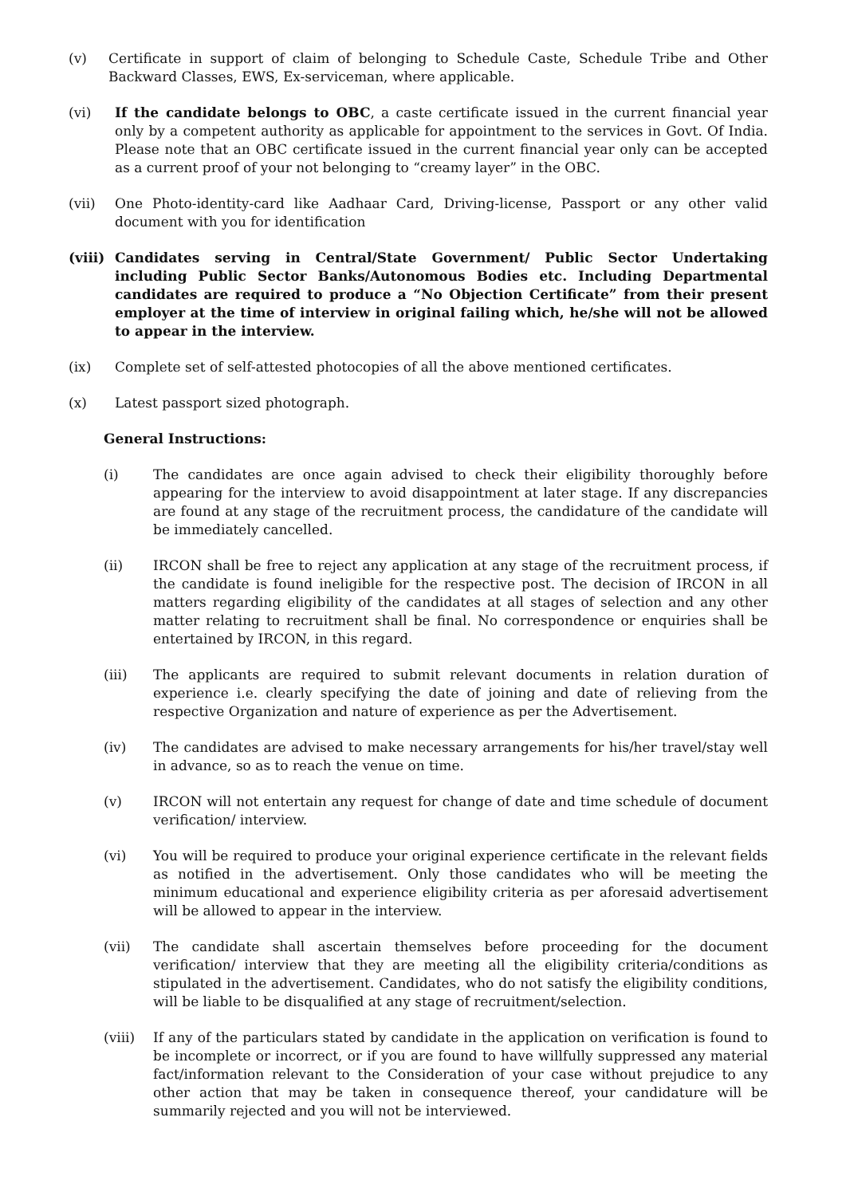(v) Certificate in support of claim of belonging to Schedule Caste, Schedule Tribe and Other Backward Classes, EWS, Ex-serviceman, where applicable.
(vi) If the candidate belongs to OBC, a caste certificate issued in the current financial year only by a competent authority as applicable for appointment to the services in Govt. Of India. Please note that an OBC certificate issued in the current financial year only can be accepted as a current proof of your not belonging to “creamy layer” in the OBC.
(vii) One Photo-identity-card like Aadhaar Card, Driving-license, Passport or any other valid document with you for identification
(viii) Candidates serving in Central/State Government/ Public Sector Undertaking including Public Sector Banks/Autonomous Bodies etc. Including Departmental candidates are required to produce a “No Objection Certificate” from their present employer at the time of interview in original failing which, he/she will not be allowed to appear in the interview.
(ix) Complete set of self-attested photocopies of all the above mentioned certificates.
(x) Latest passport sized photograph.
General Instructions:
(i) The candidates are once again advised to check their eligibility thoroughly before appearing for the interview to avoid disappointment at later stage. If any discrepancies are found at any stage of the recruitment process, the candidature of the candidate will be immediately cancelled.
(ii) IRCON shall be free to reject any application at any stage of the recruitment process, if the candidate is found ineligible for the respective post. The decision of IRCON in all matters regarding eligibility of the candidates at all stages of selection and any other matter relating to recruitment shall be final. No correspondence or enquiries shall be entertained by IRCON, in this regard.
(iii) The applicants are required to submit relevant documents in relation duration of experience i.e. clearly specifying the date of joining and date of relieving from the respective Organization and nature of experience as per the Advertisement.
(iv) The candidates are advised to make necessary arrangements for his/her travel/stay well in advance, so as to reach the venue on time.
(v) IRCON will not entertain any request for change of date and time schedule of document verification/ interview.
(vi) You will be required to produce your original experience certificate in the relevant fields as notified in the advertisement. Only those candidates who will be meeting the minimum educational and experience eligibility criteria as per aforesaid advertisement will be allowed to appear in the interview.
(vii) The candidate shall ascertain themselves before proceeding for the document verification/ interview that they are meeting all the eligibility criteria/conditions as stipulated in the advertisement. Candidates, who do not satisfy the eligibility conditions, will be liable to be disqualified at any stage of recruitment/selection.
(viii) If any of the particulars stated by candidate in the application on verification is found to be incomplete or incorrect, or if you are found to have willfully suppressed any material fact/information relevant to the Consideration of your case without prejudice to any other action that may be taken in consequence thereof, your candidature will be summarily rejected and you will not be interviewed.